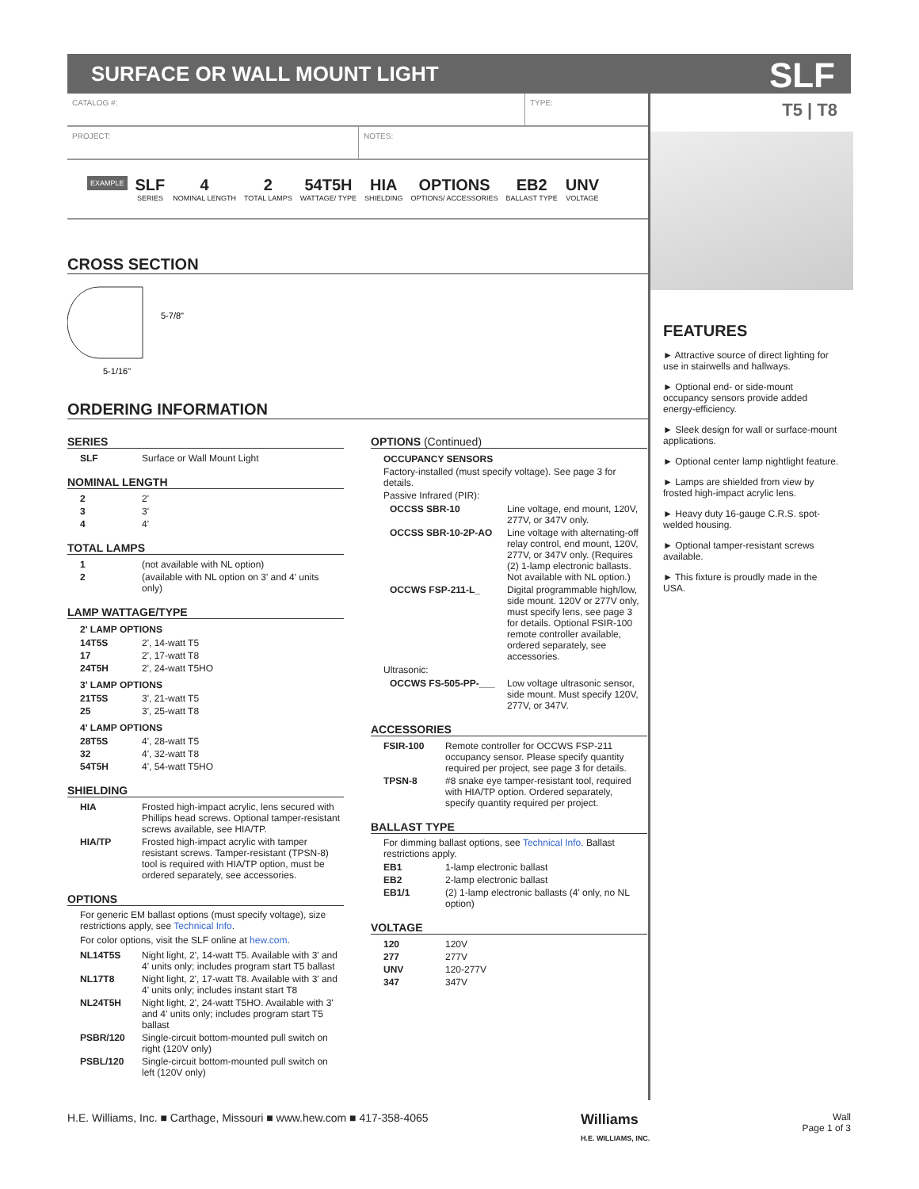SURFACE OR WALL MOUNT LIGHT
SLF
CATALOG #: TYPE:
PROJECT: NOTES:
EXAMPLE SLF
SERIES 4
NOMINAL LENGTH 2
TOTAL LAMPS 54T5H
WATTAGE/ TYPE HIA
SHIELDING OPTIONS
OPTIONS/ ACCESSORIES EB2
BALLAST TYPE UNV
VOLTAGE
CROSS SECTION
5-7/8"
5-1/16"
ORDERING INFORMATION
SERIES
| SLF | Surface or Wall Mount Light |
NOMINAL LENGTH
| 2 | 2' |
| 3 | 3' |
| 4 | 4' |
TOTAL LAMPS
| 1 | (not available with NL option) |
| 2 | (available with NL option on 3' and 4' units only) |
LAMP WATTAGE/TYPE
2' LAMP OPTIONS
| 14T5S | 2', 14-watt T5 |
| 17 | 2', 17-watt T8 |
| 24T5H | 2', 24-watt T5HO |
3' LAMP OPTIONS
| 21T5S | 3', 21-watt T5 |
| 25 | 3', 25-watt T8 |
4' LAMP OPTIONS
| 28T5S | 4', 28-watt T5 |
| 32 | 4', 32-watt T8 |
| 54T5H | 4', 54-watt T5HO |
SHIELDING
| HIA | Frosted high-impact acrylic, lens secured with Phillips head screws. Optional tamper-resistant screws available, see HIA/TP. |
| HIA/TP | Frosted high-impact acrylic with tamper resistant screws. Tamper-resistant (TPSN-8) tool is required with HIA/TP option, must be ordered separately, see accessories. |
OPTIONS
For generic EM ballast options (must specify voltage), size restrictions apply, see Technical Info.
For color options, visit the SLF online at hew.com.
| NL14T5S | Night light, 2', 14-watt T5. Available with 3' and 4' units only; includes program start T5 ballast |
| NL17T8 | Night light, 2', 17-watt T8. Available with 3' and 4' units only; includes instant start T8 |
| NL24T5H | Night light, 2', 24-watt T5HO. Available with 3' and 4' units only; includes program start T5 ballast |
| PSBR/120 | Single-circuit bottom-mounted pull switch on right (120V only) |
| PSBL/120 | Single-circuit bottom-mounted pull switch on left (120V only) |
OPTIONS (Continued)
OCCUPANCY SENSORS
Factory-installed (must specify voltage). See page 3 for details.
Passive Infrared (PIR):
| OCCSS SBR-10 | Line voltage, end mount, 120V, 277V, or 347V only. |
| OCCSS SBR-10-2P-AO | Line voltage with alternating-off relay control, end mount, 120V, 277V, or 347V only. (Requires (2) 1-lamp electronic ballasts. Not available with NL option.) |
| OCCWS FSP-211-L_ | Digital programmable high/low, side mount. 120V or 277V only, must specify lens, see page 3 for details. Optional FSIR-100 remote controller available, ordered separately, see accessories. |
Ultrasonic:
| OCCWS FS-505-PP-___ | Low voltage ultrasonic sensor, side mount. Must specify 120V, 277V, or 347V. |
ACCESSORIES
| FSIR-100 | Remote controller for OCCWS FSP-211 occupancy sensor. Please specify quantity required per project, see page 3 for details. |
| TPSN-8 | #8 snake eye tamper-resistant tool, required with HIA/TP option. Ordered separately, specify quantity required per project. |
BALLAST TYPE
For dimming ballast options, see Technical Info. Ballast restrictions apply.
| EB1 | 1-lamp electronic ballast |
| EB2 | 2-lamp electronic ballast |
| EB1/1 | (2) 1-lamp electronic ballasts (4' only, no NL option) |
VOLTAGE
| 120 | 120V |
| 277 | 277V |
| UNV | 120-277V |
| 347 | 347V |
T5 | T8
FEATURES
► Attractive source of direct lighting for use in stairwells and hallways.
► Optional end- or side-mount occupancy sensors provide added energy-efficiency.
► Sleek design for wall or surface-mount applications.
► Optional center lamp nightlight feature.
► Lamps are shielded from view by frosted high-impact acrylic lens.
► Heavy duty 16-gauge C.R.S. spot-welded housing.
► Optional tamper-resistant screws available.
► This fixture is proudly made in the USA.
H.E. Williams, Inc. ■ Carthage, Missouri ■ www.hew.com ■ 417-358-4065 Williams
H.E. WILLIAMS, INC. Wall
Page 1 of 3